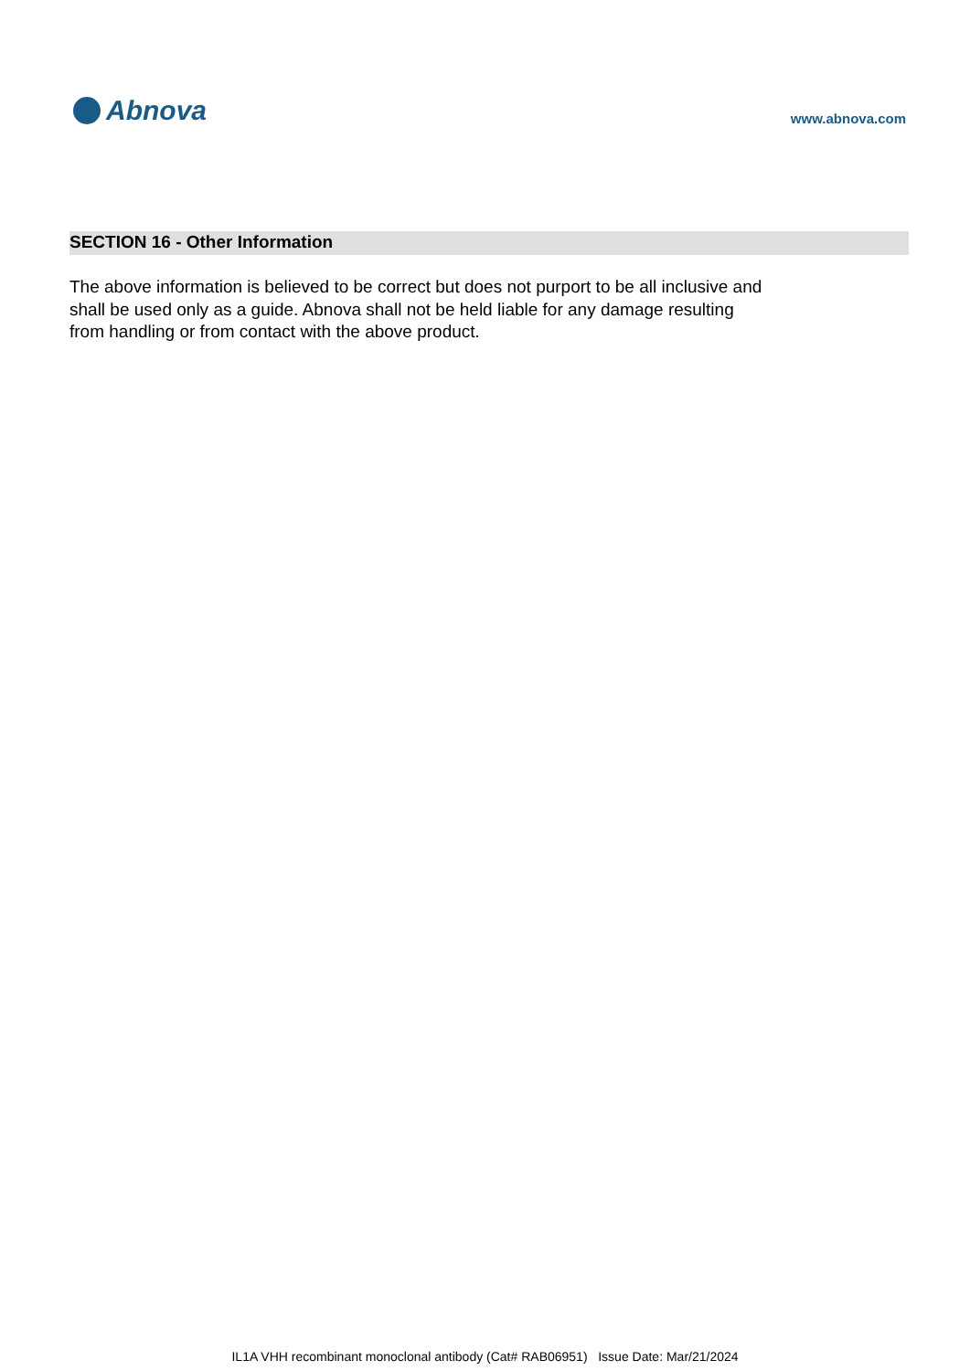Abnova
www.abnova.com
SECTION 16 - Other Information
The above information is believed to be correct but does not purport to be all inclusive and shall be used only as a guide. Abnova shall not be held liable for any damage resulting from handling or from contact with the above product.
IL1A VHH recombinant monoclonal antibody (Cat# RAB06951) Issue Date: Mar/21/2024